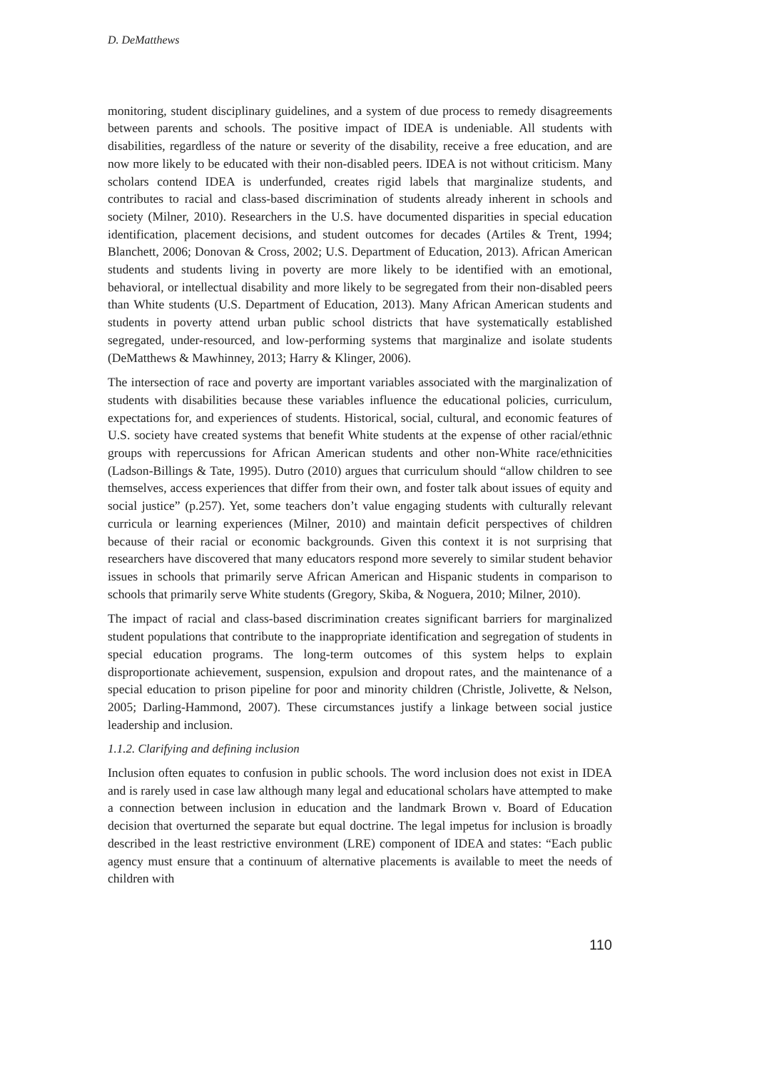D. DeMatthews
monitoring, student disciplinary guidelines, and a system of due process to remedy disagreements between parents and schools. The positive impact of IDEA is undeniable. All students with disabilities, regardless of the nature or severity of the disability, receive a free education, and are now more likely to be educated with their non-disabled peers. IDEA is not without criticism. Many scholars contend IDEA is underfunded, creates rigid labels that marginalize students, and contributes to racial and class-based discrimination of students already inherent in schools and society (Milner, 2010). Researchers in the U.S. have documented disparities in special education identification, placement decisions, and student outcomes for decades (Artiles & Trent, 1994; Blanchett, 2006; Donovan & Cross, 2002; U.S. Department of Education, 2013). African American students and students living in poverty are more likely to be identified with an emotional, behavioral, or intellectual disability and more likely to be segregated from their non-disabled peers than White students (U.S. Department of Education, 2013). Many African American students and students in poverty attend urban public school districts that have systematically established segregated, under-resourced, and low-performing systems that marginalize and isolate students (DeMatthews & Mawhinney, 2013; Harry & Klinger, 2006).
The intersection of race and poverty are important variables associated with the marginalization of students with disabilities because these variables influence the educational policies, curriculum, expectations for, and experiences of students. Historical, social, cultural, and economic features of U.S. society have created systems that benefit White students at the expense of other racial/ethnic groups with repercussions for African American students and other non-White race/ethnicities (Ladson-Billings & Tate, 1995). Dutro (2010) argues that curriculum should “allow children to see themselves, access experiences that differ from their own, and foster talk about issues of equity and social justice” (p.257). Yet, some teachers don’t value engaging students with culturally relevant curricula or learning experiences (Milner, 2010) and maintain deficit perspectives of children because of their racial or economic backgrounds. Given this context it is not surprising that researchers have discovered that many educators respond more severely to similar student behavior issues in schools that primarily serve African American and Hispanic students in comparison to schools that primarily serve White students (Gregory, Skiba, & Noguera, 2010; Milner, 2010).
The impact of racial and class-based discrimination creates significant barriers for marginalized student populations that contribute to the inappropriate identification and segregation of students in special education programs. The long-term outcomes of this system helps to explain disproportionate achievement, suspension, expulsion and dropout rates, and the maintenance of a special education to prison pipeline for poor and minority children (Christle, Jolivette, & Nelson, 2005; Darling-Hammond, 2007). These circumstances justify a linkage between social justice leadership and inclusion.
1.1.2. Clarifying and defining inclusion
Inclusion often equates to confusion in public schools. The word inclusion does not exist in IDEA and is rarely used in case law although many legal and educational scholars have attempted to make a connection between inclusion in education and the landmark Brown v. Board of Education decision that overturned the separate but equal doctrine. The legal impetus for inclusion is broadly described in the least restrictive environment (LRE) component of IDEA and states: “Each public agency must ensure that a continuum of alternative placements is available to meet the needs of children with
110